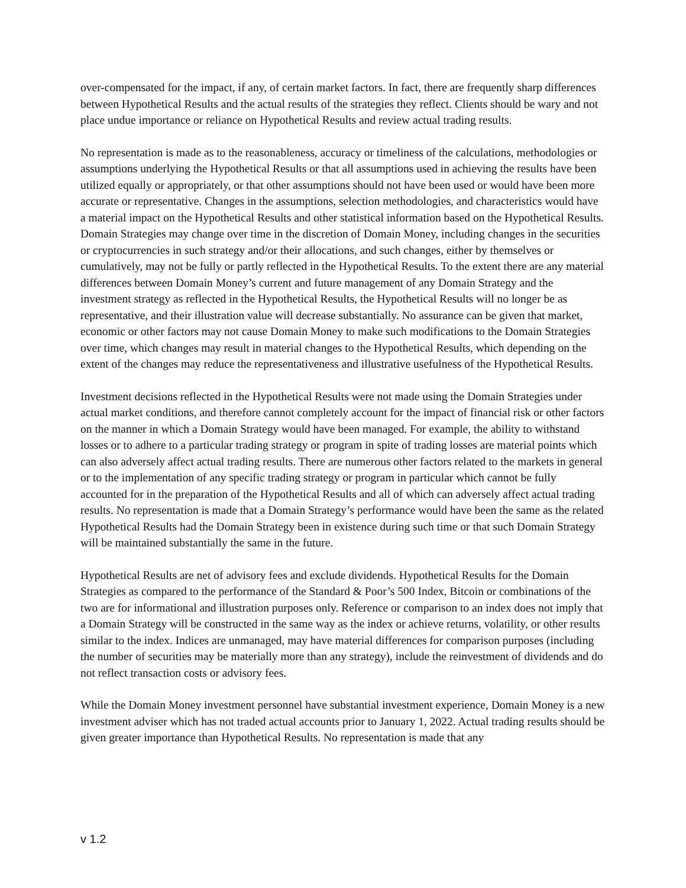over-compensated for the impact, if any, of certain market factors. In fact, there are frequently sharp differences between Hypothetical Results and the actual results of the strategies they reflect. Clients should be wary and not place undue importance or reliance on Hypothetical Results and review actual trading results.
No representation is made as to the reasonableness, accuracy or timeliness of the calculations, methodologies or assumptions underlying the Hypothetical Results or that all assumptions used in achieving the results have been utilized equally or appropriately, or that other assumptions should not have been used or would have been more accurate or representative. Changes in the assumptions, selection methodologies, and characteristics would have a material impact on the Hypothetical Results and other statistical information based on the Hypothetical Results. Domain Strategies may change over time in the discretion of Domain Money, including changes in the securities or cryptocurrencies in such strategy and/or their allocations, and such changes, either by themselves or cumulatively, may not be fully or partly reflected in the Hypothetical Results. To the extent there are any material differences between Domain Money’s current and future management of any Domain Strategy and the investment strategy as reflected in the Hypothetical Results, the Hypothetical Results will no longer be as representative, and their illustration value will decrease substantially. No assurance can be given that market, economic or other factors may not cause Domain Money to make such modifications to the Domain Strategies over time, which changes may result in material changes to the Hypothetical Results, which depending on the extent of the changes may reduce the representativeness and illustrative usefulness of the Hypothetical Results.
Investment decisions reflected in the Hypothetical Results were not made using the Domain Strategies under actual market conditions, and therefore cannot completely account for the impact of financial risk or other factors on the manner in which a Domain Strategy would have been managed. For example, the ability to withstand losses or to adhere to a particular trading strategy or program in spite of trading losses are material points which can also adversely affect actual trading results. There are numerous other factors related to the markets in general or to the implementation of any specific trading strategy or program in particular which cannot be fully accounted for in the preparation of the Hypothetical Results and all of which can adversely affect actual trading results. No representation is made that a Domain Strategy’s performance would have been the same as the related Hypothetical Results had the Domain Strategy been in existence during such time or that such Domain Strategy will be maintained substantially the same in the future.
Hypothetical Results are net of advisory fees and exclude dividends. Hypothetical Results for the Domain Strategies as compared to the performance of the Standard & Poor’s 500 Index, Bitcoin or combinations of the two are for informational and illustration purposes only. Reference or comparison to an index does not imply that a Domain Strategy will be constructed in the same way as the index or achieve returns, volatility, or other results similar to the index. Indices are unmanaged, may have material differences for comparison purposes (including the number of securities may be materially more than any strategy), include the reinvestment of dividends and do not reflect transaction costs or advisory fees.
While the Domain Money investment personnel have substantial investment experience, Domain Money is a new investment adviser which has not traded actual accounts prior to January 1, 2022. Actual trading results should be given greater importance than Hypothetical Results. No representation is made that any
v 1.2